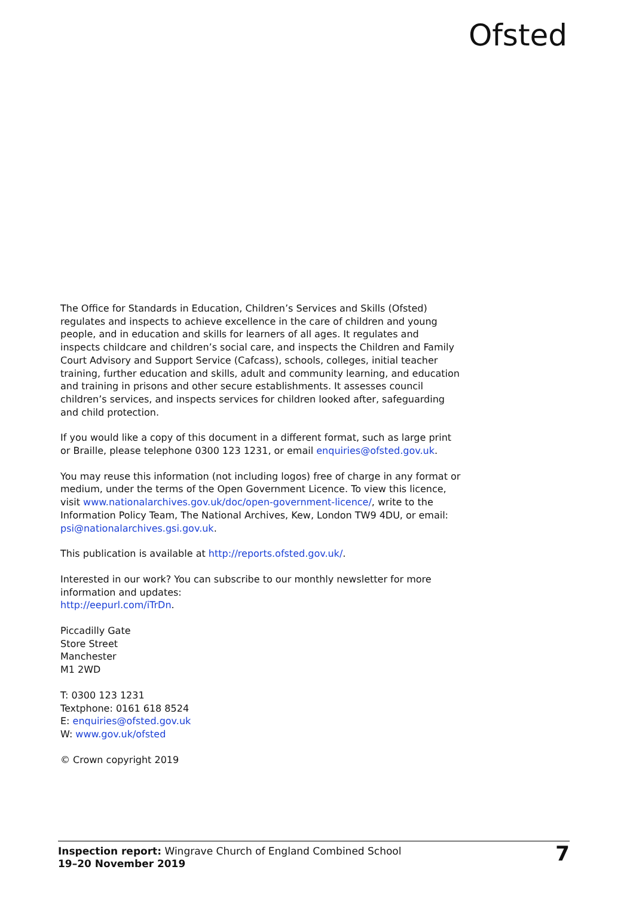Ofsted
The Office for Standards in Education, Children’s Services and Skills (Ofsted) regulates and inspects to achieve excellence in the care of children and young people, and in education and skills for learners of all ages. It regulates and inspects childcare and children’s social care, and inspects the Children and Family Court Advisory and Support Service (Cafcass), schools, colleges, initial teacher training, further education and skills, adult and community learning, and education and training in prisons and other secure establishments. It assesses council children’s services, and inspects services for children looked after, safeguarding and child protection.
If you would like a copy of this document in a different format, such as large print or Braille, please telephone 0300 123 1231, or email enquiries@ofsted.gov.uk.
You may reuse this information (not including logos) free of charge in any format or medium, under the terms of the Open Government Licence. To view this licence, visit www.nationalarchives.gov.uk/doc/open-government-licence/, write to the Information Policy Team, The National Archives, Kew, London TW9 4DU, or email: psi@nationalarchives.gsi.gov.uk.
This publication is available at http://reports.ofsted.gov.uk/.
Interested in our work? You can subscribe to our monthly newsletter for more information and updates:
http://eepurl.com/iTrDn.
Piccadilly Gate
Store Street
Manchester
M1 2WD
T: 0300 123 1231
Textphone: 0161 618 8524
E: enquiries@ofsted.gov.uk
W: www.gov.uk/ofsted
© Crown copyright 2019
Inspection report: Wingrave Church of England Combined School
19–20 November 2019
7